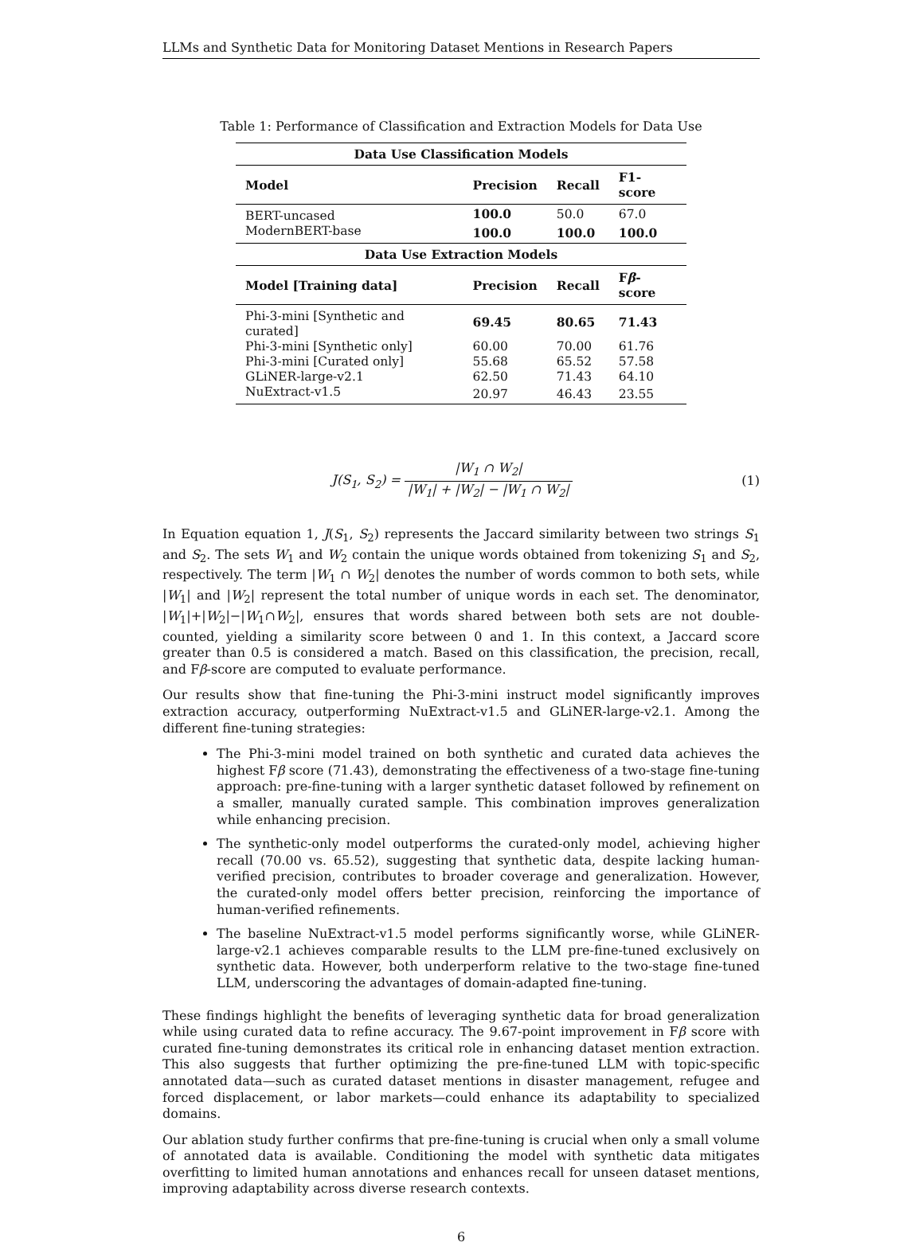LLMs and Synthetic Data for Monitoring Dataset Mentions in Research Papers
Table 1: Performance of Classification and Extraction Models for Data Use
| Data Use Classification Models | | | |
| --- | --- | --- | --- |
| Model | Precision | Recall | F1-score |
| BERT-uncased | 100.0 | 50.0 | 67.0 |
| ModernBERT-base | 100.0 | 100.0 | 100.0 |
| Data Use Extraction Models | | | |
| Model [Training data] | Precision | Recall | F β -score |
| Phi-3-mini [Synthetic and curated] | 69.45 | 80.65 | 71.43 |
| Phi-3-mini [Synthetic only] | 60.00 | 70.00 | 61.76 |
| Phi-3-mini [Curated only] | 55.68 | 65.52 | 57.58 |
| GLiNER-large-v2.1 | 62.50 | 71.43 | 64.10 |
| NuExtract-v1.5 | 20.97 | 46.43 | 23.55 |
J(S<sub>1</sub>, S<sub>2</sub>) = |W<sub>1</sub> ∩ W<sub>2</sub>| |W<sub>1</sub>| + |W<sub>2</sub>| − |W<sub>1</sub> ∩ W<sub>2</sub>|
(1)
In Equation equation 1, J(S<sub>1</sub>, S<sub>2</sub>) represents the Jaccard similarity between two strings S<sub>1</sub> and S<sub>2</sub>. The sets W<sub>1</sub> and W<sub>2</sub> contain the unique words obtained from tokenizing S<sub>1</sub> and S<sub>2</sub>, respectively. The term |W<sub>1</sub> ∩ W<sub>2</sub>| denotes the number of words common to both sets, while |W<sub>1</sub>| and |W<sub>2</sub>| represent the total number of unique words in each set. The denominator, |W<sub>1</sub>|+|W<sub>2</sub>|−|W<sub>1</sub>∩W<sub>2</sub>|, ensures that words shared between both sets are not double-counted, yielding a similarity score between 0 and 1. In this context, a Jaccard score greater than 0.5 is considered a match. Based on this classification, the precision, recall, and Fβ-score are computed to evaluate performance.
Our results show that fine-tuning the Phi-3-mini instruct model significantly improves extraction accuracy, outperforming NuExtract-v1.5 and GLiNER-large-v2.1. Among the different fine-tuning strategies:
The Phi-3-mini model trained on both synthetic and curated data achieves the highest Fβ score (71.43), demonstrating the effectiveness of a two-stage fine-tuning approach: pre-fine-tuning with a larger synthetic dataset followed by refinement on a smaller, manually curated sample. This combination improves generalization while enhancing precision.
The synthetic-only model outperforms the curated-only model, achieving higher recall (70.00 vs. 65.52), suggesting that synthetic data, despite lacking human-verified precision, contributes to broader coverage and generalization. However, the curated-only model offers better precision, reinforcing the importance of human-verified refinements.
The baseline NuExtract-v1.5 model performs significantly worse, while GLiNER-large-v2.1 achieves comparable results to the LLM pre-fine-tuned exclusively on synthetic data. However, both underperform relative to the two-stage fine-tuned LLM, underscoring the advantages of domain-adapted fine-tuning.
These findings highlight the benefits of leveraging synthetic data for broad generalization while using curated data to refine accuracy. The 9.67-point improvement in Fβ score with curated fine-tuning demonstrates its critical role in enhancing dataset mention extraction. This also suggests that further optimizing the pre-fine-tuned LLM with topic-specific annotated data—such as curated dataset mentions in disaster management, refugee and forced displacement, or labor markets—could enhance its adaptability to specialized domains.
Our ablation study further confirms that pre-fine-tuning is crucial when only a small volume of annotated data is available. Conditioning the model with synthetic data mitigates overfitting to limited human annotations and enhances recall for unseen dataset mentions, improving adaptability across diverse research contexts.
6